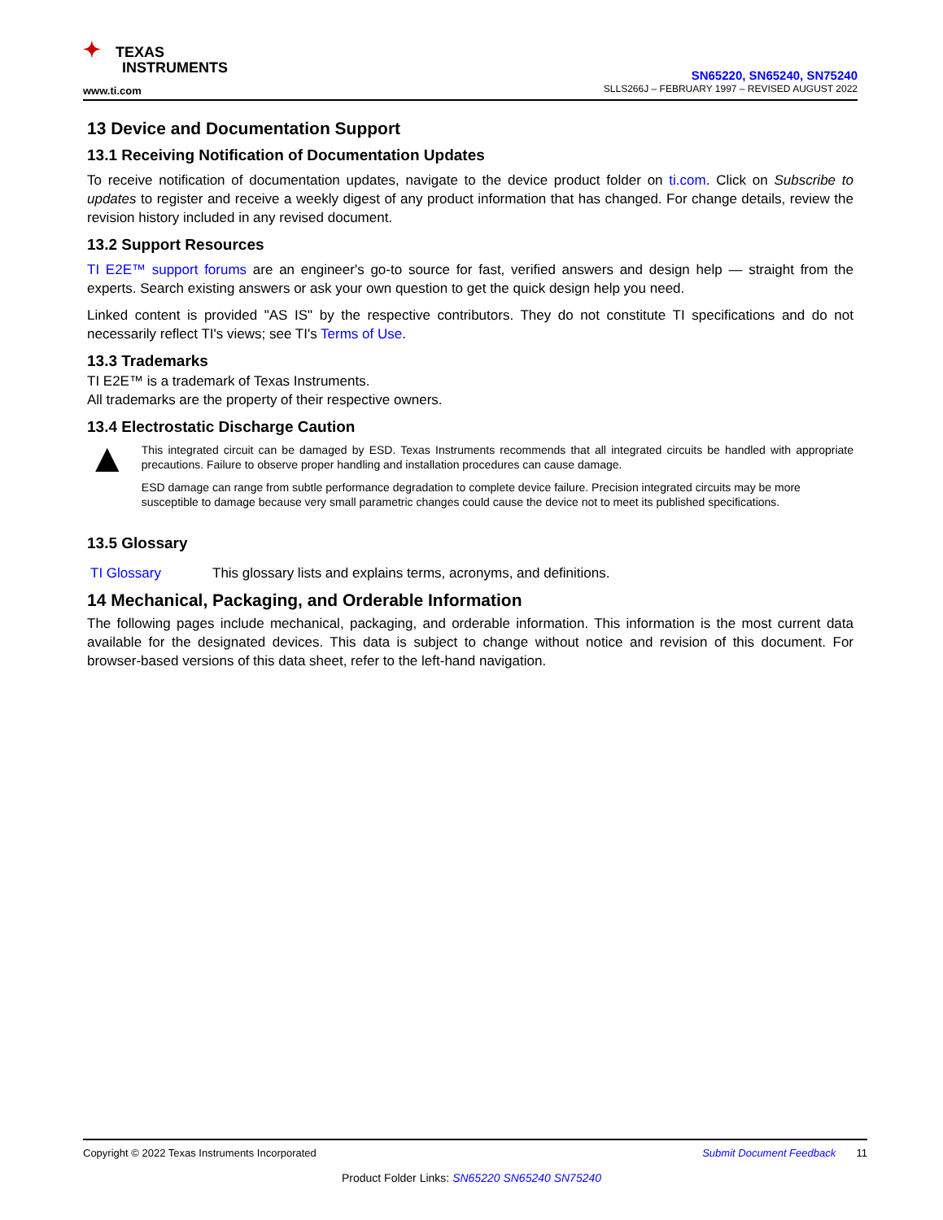✦ TEXAS
INSTRUMENTS
www.ti.com
SN65220, SN65240, SN75240
SLLS266J – FEBRUARY 1997 – REVISED AUGUST 2022
13 Device and Documentation Support
13.1 Receiving Notification of Documentation Updates
To receive notification of documentation updates, navigate to the device product folder on ti.com. Click on Subscribe to updates to register and receive a weekly digest of any product information that has changed. For change details, review the revision history included in any revised document.
13.2 Support Resources
TI E2E™ support forums are an engineer's go-to source for fast, verified answers and design help — straight from the experts. Search existing answers or ask your own question to get the quick design help you need.
Linked content is provided "AS IS" by the respective contributors. They do not constitute TI specifications and do not necessarily reflect TI's views; see TI's Terms of Use.
13.3 Trademarks
TI E2E™ is a trademark of Texas Instruments.
All trademarks are the property of their respective owners.
13.4 Electrostatic Discharge Caution
▲
This integrated circuit can be damaged by ESD. Texas Instruments recommends that all integrated circuits be handled with appropriate precautions. Failure to observe proper handling and installation procedures can cause damage.
ESD damage can range from subtle performance degradation to complete device failure. Precision integrated circuits may be more susceptible to damage because very small parametric changes could cause the device not to meet its published specifications.
13.5 Glossary
TI Glossary This glossary lists and explains terms, acronyms, and definitions.
14 Mechanical, Packaging, and Orderable Information
The following pages include mechanical, packaging, and orderable information. This information is the most current data available for the designated devices. This data is subject to change without notice and revision of this document. For browser-based versions of this data sheet, refer to the left-hand navigation.
Copyright © 2022 Texas Instruments Incorporated Submit Document Feedback 11
Product Folder Links: SN65220 SN65240 SN75240